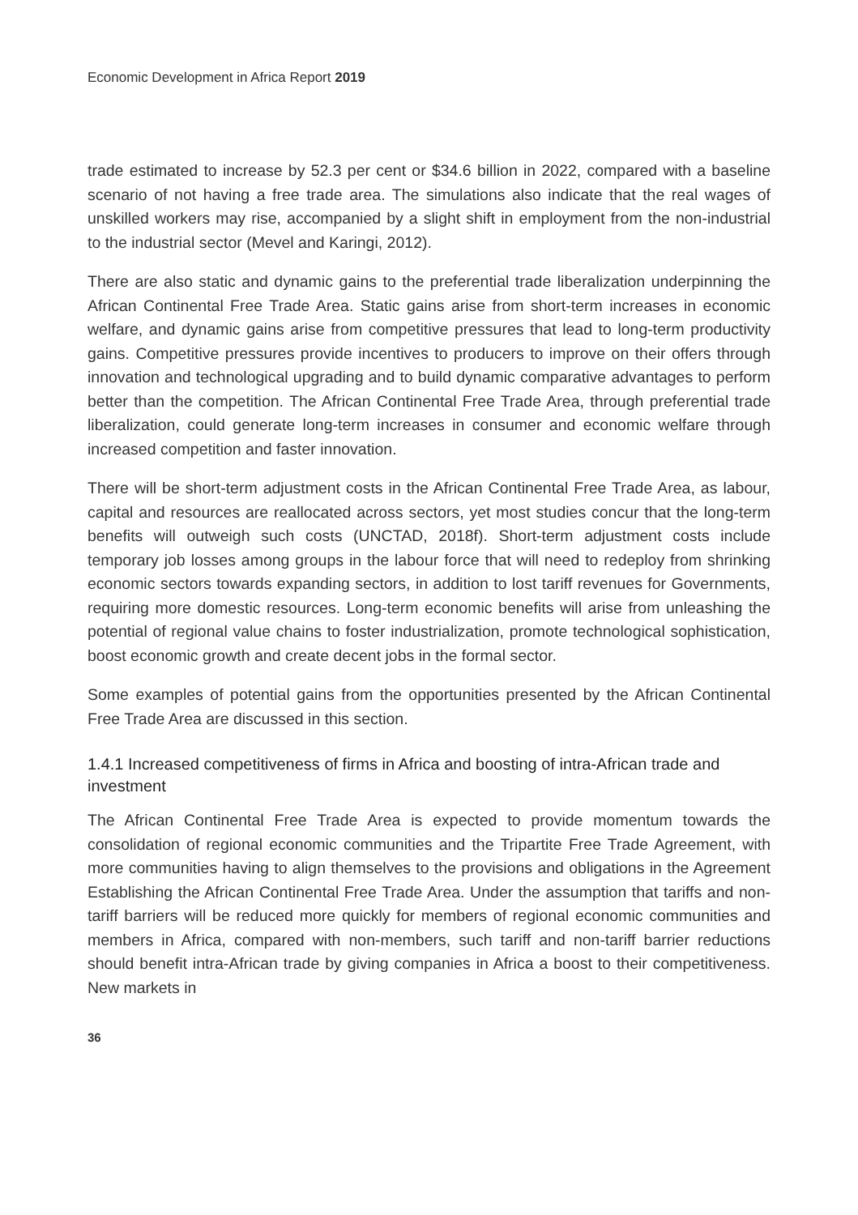Economic Development in Africa Report 2019
trade estimated to increase by 52.3 per cent or $34.6 billion in 2022, compared with a baseline scenario of not having a free trade area. The simulations also indicate that the real wages of unskilled workers may rise, accompanied by a slight shift in employment from the non-industrial to the industrial sector (Mevel and Karingi, 2012).
There are also static and dynamic gains to the preferential trade liberalization underpinning the African Continental Free Trade Area. Static gains arise from short-term increases in economic welfare, and dynamic gains arise from competitive pressures that lead to long-term productivity gains. Competitive pressures provide incentives to producers to improve on their offers through innovation and technological upgrading and to build dynamic comparative advantages to perform better than the competition. The African Continental Free Trade Area, through preferential trade liberalization, could generate long-term increases in consumer and economic welfare through increased competition and faster innovation.
There will be short-term adjustment costs in the African Continental Free Trade Area, as labour, capital and resources are reallocated across sectors, yet most studies concur that the long-term benefits will outweigh such costs (UNCTAD, 2018f). Short-term adjustment costs include temporary job losses among groups in the labour force that will need to redeploy from shrinking economic sectors towards expanding sectors, in addition to lost tariff revenues for Governments, requiring more domestic resources. Long-term economic benefits will arise from unleashing the potential of regional value chains to foster industrialization, promote technological sophistication, boost economic growth and create decent jobs in the formal sector.
Some examples of potential gains from the opportunities presented by the African Continental Free Trade Area are discussed in this section.
1.4.1 Increased competitiveness of firms in Africa and boosting of intra-African trade and investment
The African Continental Free Trade Area is expected to provide momentum towards the consolidation of regional economic communities and the Tripartite Free Trade Agreement, with more communities having to align themselves to the provisions and obligations in the Agreement Establishing the African Continental Free Trade Area. Under the assumption that tariffs and non-tariff barriers will be reduced more quickly for members of regional economic communities and members in Africa, compared with non-members, such tariff and non-tariff barrier reductions should benefit intra-African trade by giving companies in Africa a boost to their competitiveness. New markets in
36